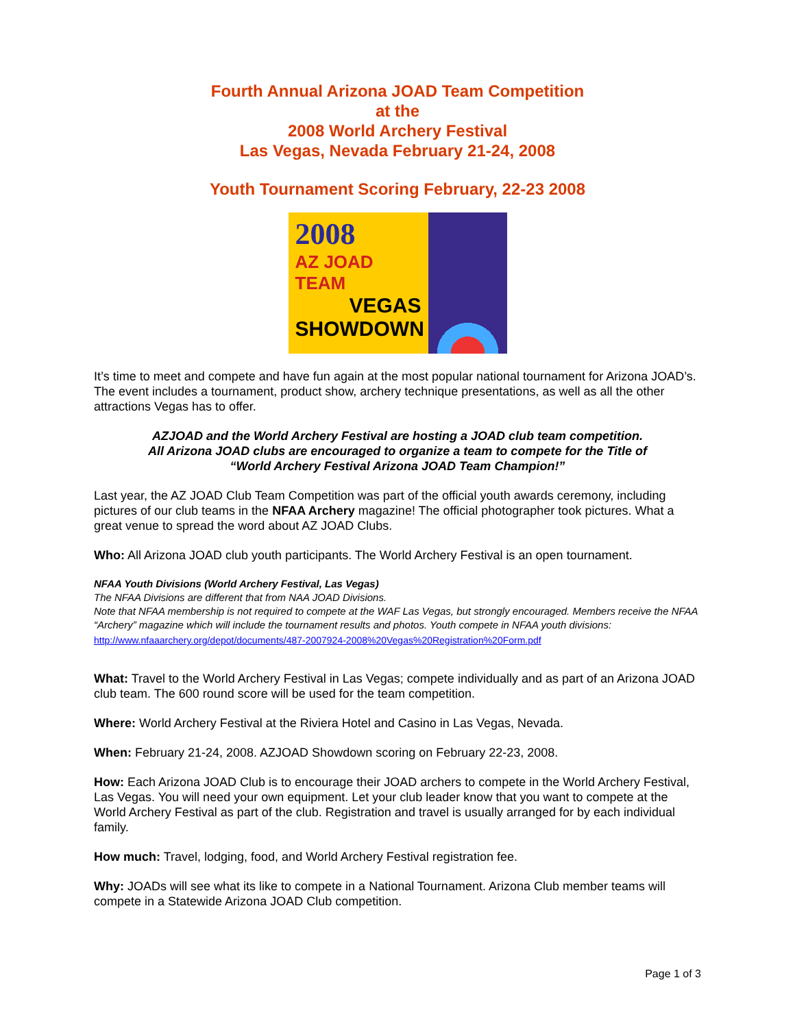Fourth Annual Arizona JOAD Team Competition
at the
2008 World Archery Festival
Las Vegas, Nevada February 21-24, 2008
Youth Tournament Scoring February, 22-23 2008
2008
AZ JOAD TEAM
VEGAS
SHOWDOWN
It’s time to meet and compete and have fun again at the most popular national tournament for Arizona JOAD’s. The event includes a tournament, product show, archery technique presentations, as well as all the other attractions Vegas has to offer.
AZJOAD and the World Archery Festival are hosting a JOAD club team competition.
All Arizona JOAD clubs are encouraged to organize a team to compete for the Title of
“World Archery Festival Arizona JOAD Team Champion!”
Last year, the AZ JOAD Club Team Competition was part of the official youth awards ceremony, including pictures of our club teams in the NFAA Archery magazine! The official photographer took pictures. What a great venue to spread the word about AZ JOAD Clubs.
Who: All Arizona JOAD club youth participants. The World Archery Festival is an open tournament.
NFAA Youth Divisions (World Archery Festival, Las Vegas)
The NFAA Divisions are different that from NAA JOAD Divisions.
Note that NFAA membership is not required to compete at the WAF Las Vegas, but strongly encouraged. Members receive the NFAA “Archery” magazine which will include the tournament results and photos. Youth compete in NFAA youth divisions:
http://www.nfaaarchery.org/depot/documents/487-2007924-2008%20Vegas%20Registration%20Form.pdf
What: Travel to the World Archery Festival in Las Vegas; compete individually and as part of an Arizona JOAD club team. The 600 round score will be used for the team competition.
Where: World Archery Festival at the Riviera Hotel and Casino in Las Vegas, Nevada.
When: February 21-24, 2008. AZJOAD Showdown scoring on February 22-23, 2008.
How: Each Arizona JOAD Club is to encourage their JOAD archers to compete in the World Archery Festival, Las Vegas. You will need your own equipment. Let your club leader know that you want to compete at the World Archery Festival as part of the club. Registration and travel is usually arranged for by each individual family.
How much: Travel, lodging, food, and World Archery Festival registration fee.
Why: JOADs will see what its like to compete in a National Tournament. Arizona Club member teams will compete in a Statewide Arizona JOAD Club competition.
Page 1 of 3